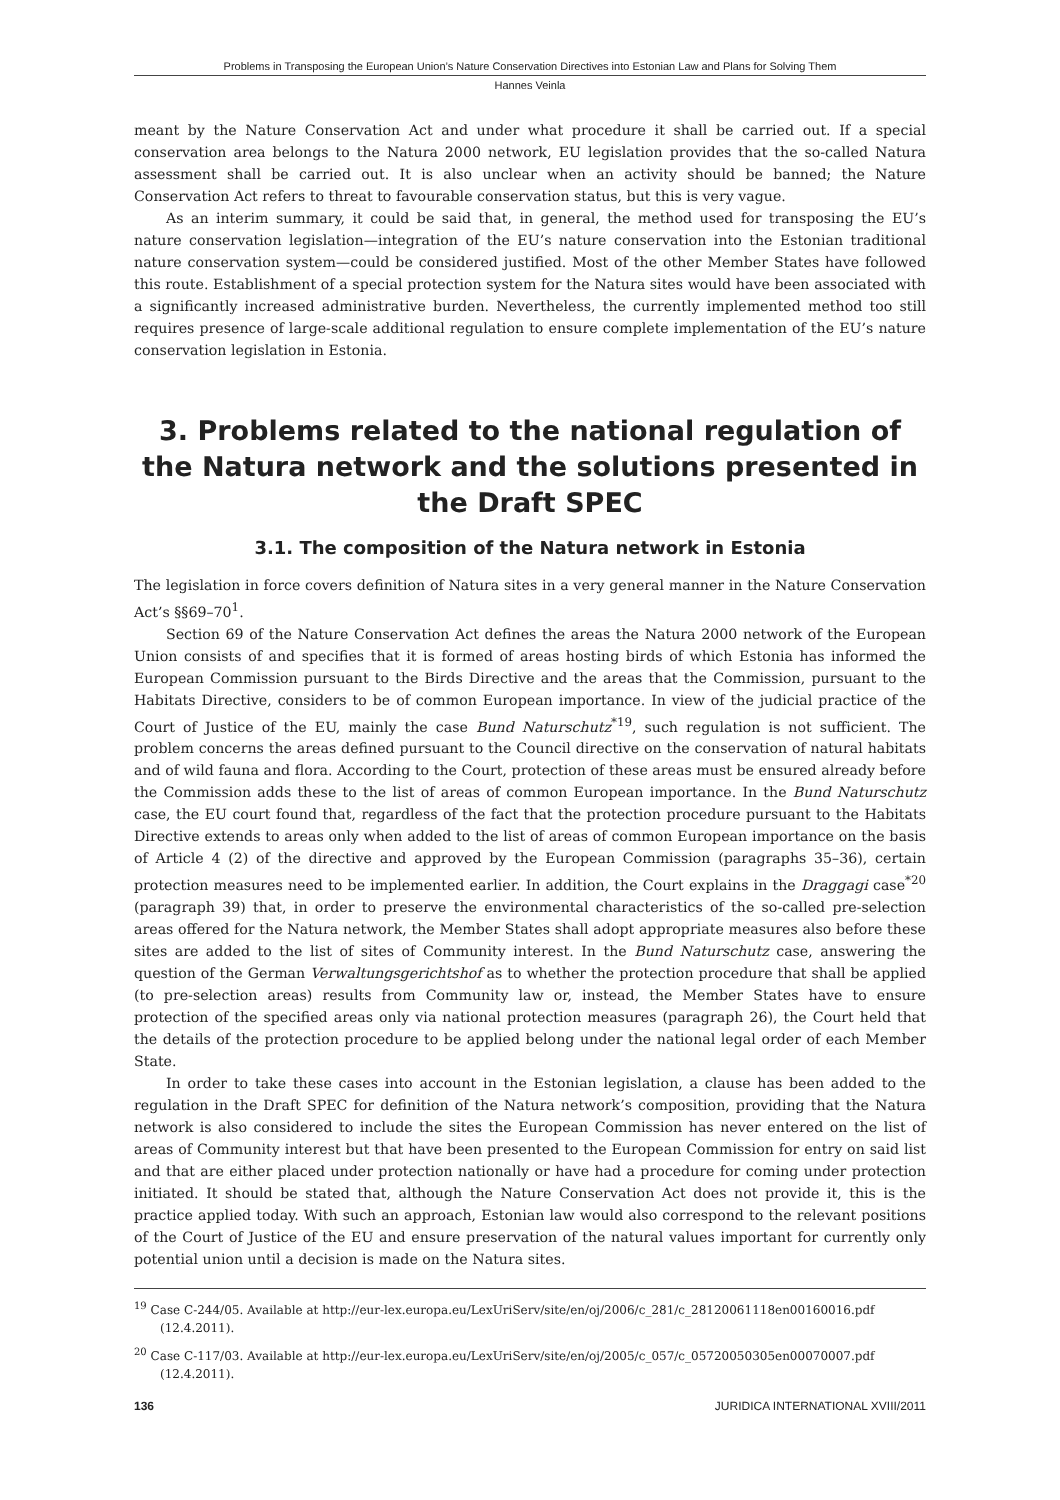Problems in Transposing the European Union’s Nature Conservation Directives into Estonian Law and Plans for Solving Them
Hannes Veinla
meant by the Nature Conservation Act and under what procedure it shall be carried out. If a special conservation area belongs to the Natura 2000 network, EU legislation provides that the so-called Natura assessment shall be carried out. It is also unclear when an activity should be banned; the Nature Conservation Act refers to threat to favourable conservation status, but this is very vague.
As an interim summary, it could be said that, in general, the method used for transposing the EU’s nature conservation legislation—integration of the EU’s nature conservation into the Estonian traditional nature conservation system—could be considered justified. Most of the other Member States have followed this route. Establishment of a special protection system for the Natura sites would have been associated with a significantly increased administrative burden. Nevertheless, the currently implemented method too still requires presence of large-scale additional regulation to ensure complete implementation of the EU’s nature conservation legislation in Estonia.
3. Problems related to the national regulation of the Natura network and the solutions presented in the Draft SPEC
3.1. The composition of the Natura network in Estonia
The legislation in force covers definition of Natura sites in a very general manner in the Nature Conservation Act’s §§69–70<sup>1</sup>.
Section 69 of the Nature Conservation Act defines the areas the Natura 2000 network of the European Union consists of and specifies that it is formed of areas hosting birds of which Estonia has informed the European Commission pursuant to the Birds Directive and the areas that the Commission, pursuant to the Habitats Directive, considers to be of common European importance. In view of the judicial practice of the Court of Justice of the EU, mainly the case Bund Naturschutz<sup>*19</sup>, such regulation is not sufficient. The problem concerns the areas defined pursuant to the Council directive on the conservation of natural habitats and of wild fauna and flora. According to the Court, protection of these areas must be ensured already before the Commission adds these to the list of areas of common European importance. In the Bund Naturschutz case, the EU court found that, regardless of the fact that the protection procedure pursuant to the Habitats Directive extends to areas only when added to the list of areas of common European importance on the basis of Article 4 (2) of the directive and approved by the European Commission (paragraphs 35–36), certain protection measures need to be implemented earlier. In addition, the Court explains in the Draggagi case<sup>*20</sup> (paragraph 39) that, in order to preserve the environmental characteristics of the so-called pre-selection areas offered for the Natura network, the Member States shall adopt appropriate measures also before these sites are added to the list of sites of Community interest. In the Bund Naturschutz case, answering the question of the German Verwaltungsgerichtshof as to whether the protection procedure that shall be applied (to pre-selection areas) results from Community law or, instead, the Member States have to ensure protection of the specified areas only via national protection measures (paragraph 26), the Court held that the details of the protection procedure to be applied belong under the national legal order of each Member State.
In order to take these cases into account in the Estonian legislation, a clause has been added to the regulation in the Draft SPEC for definition of the Natura network’s composition, providing that the Natura network is also considered to include the sites the European Commission has never entered on the list of areas of Community interest but that have been presented to the European Commission for entry on said list and that are either placed under protection nationally or have had a procedure for coming under protection initiated. It should be stated that, although the Nature Conservation Act does not provide it, this is the practice applied today. With such an approach, Estonian law would also correspond to the relevant positions of the Court of Justice of the EU and ensure preservation of the natural values important for currently only potential union until a decision is made on the Natura sites.
<sup>19</sup> Case C-244/05. Available at http://eur-lex.europa.eu/LexUriServ/site/en/oj/2006/c_281/c_28120061118en00160016.pdf (12.4.2011).
<sup>20</sup> Case C-117/03. Available at http://eur-lex.europa.eu/LexUriServ/site/en/oj/2005/c_057/c_05720050305en00070007.pdf (12.4.2011).
136 JURIDICA INTERNATIONAL XVIII/2011